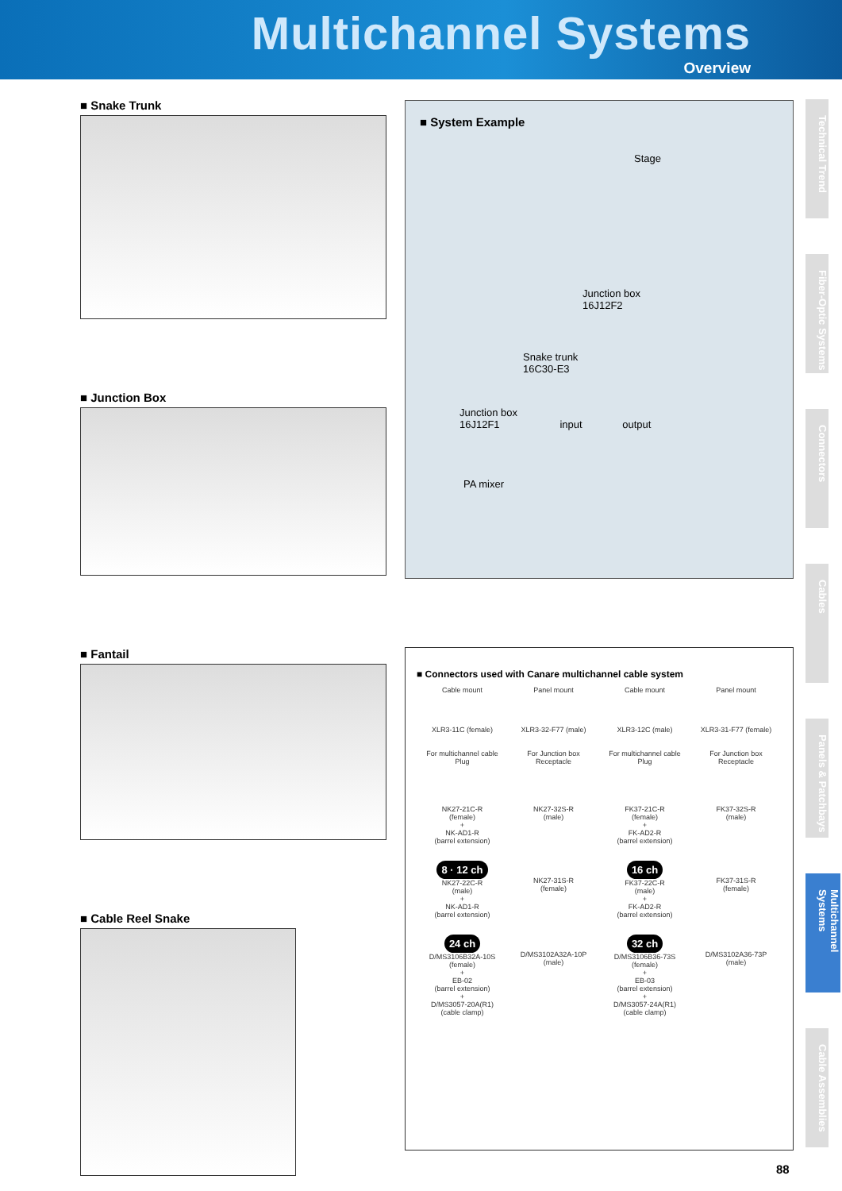Multichannel Systems
Overview
Technical Trend
Fiber-Optic Systems
Connectors
Cables
Panels & Patchbays
Multichannel Systems
Cable Assemblies
■ Snake Trunk
■ Junction Box
■ Fantail
■ Cable Reel Snake
■ System Example
Stage
Junction box
16J12F2
Snake trunk
16C30-E3
Junction box
16J12F1 input output
PA mixer
■ Connectors used with Canare multichannel cable system
Cable mount
XLR3-11C (female)
Panel mount
XLR3-32-F77 (male)
Cable mount
XLR3-12C (male)
Panel mount
XLR3-31-F77 (female)
For multichannel cable
Plug
NK27-21C-R
(female)
+
NK-AD1-R
(barrel extension)
For Junction box
Receptacle
NK27-32S-R
(male)
For multichannel cable
Plug
FK37-21C-R
(female)
+
FK-AD2-R
(barrel extension)
For Junction box
Receptacle
FK37-32S-R
(male)
8 · 12 ch
NK27-22C-R
(male)
+
NK-AD1-R
(barrel extension)
NK27-31S-R
(female)
16 ch
FK37-22C-R
(male)
+
FK-AD2-R
(barrel extension)
FK37-31S-R
(female)
24 ch
D/MS3106B32A-10S
(female)
+
EB-02
(barrel extension)
+
D/MS3057-20A(R1)
(cable clamp)
D/MS3102A32A-10P
(male)
32 ch
D/MS3106B36-73S
(female)
+
EB-03
(barrel extension)
+
D/MS3057-24A(R1)
(cable clamp)
D/MS3102A36-73P
(male)
88